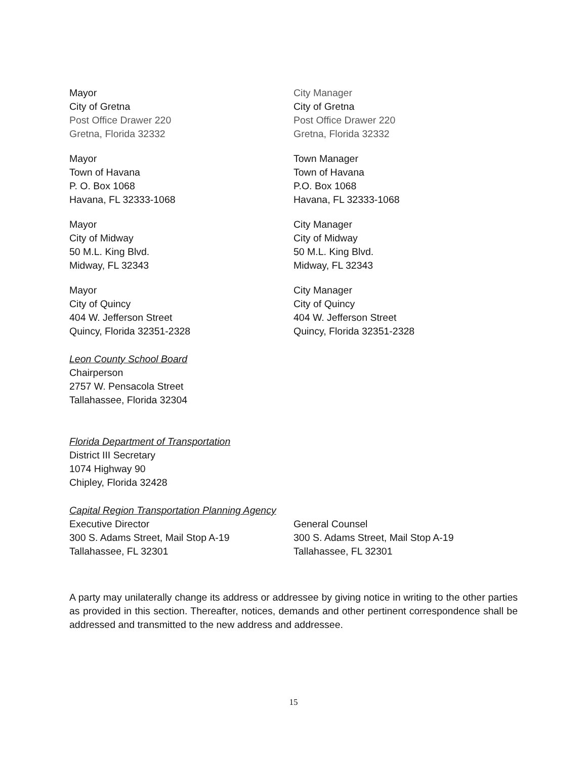Mayor
City of Gretna
Post Office Drawer 220
Gretna, Florida 32332
City Manager
City of Gretna
Post Office Drawer 220
Gretna, Florida 32332
Mayor
Town of Havana
P. O. Box 1068
Havana, FL 32333-1068
Town Manager
Town of Havana
P.O. Box 1068
Havana, FL 32333-1068
Mayor
City of Midway
50 M.L. King Blvd.
Midway, FL 32343
City Manager
City of Midway
50 M.L. King Blvd.
Midway, FL 32343
Mayor
City of Quincy
404 W. Jefferson Street
Quincy, Florida 32351-2328
City Manager
City of Quincy
404 W. Jefferson Street
Quincy, Florida 32351-2328
Leon County School Board
Chairperson
2757 W. Pensacola Street
Tallahassee, Florida 32304
Florida Department of Transportation
District III Secretary
1074 Highway 90
Chipley, Florida 32428
Capital Region Transportation Planning Agency
Executive Director
300 S. Adams Street, Mail Stop A-19
Tallahassee, FL 32301
General Counsel
300 S. Adams Street, Mail Stop A-19
Tallahassee, FL 32301
A party may unilaterally change its address or addressee by giving notice in writing to the other parties as provided in this section. Thereafter, notices, demands and other pertinent correspondence shall be addressed and transmitted to the new address and addressee.
15